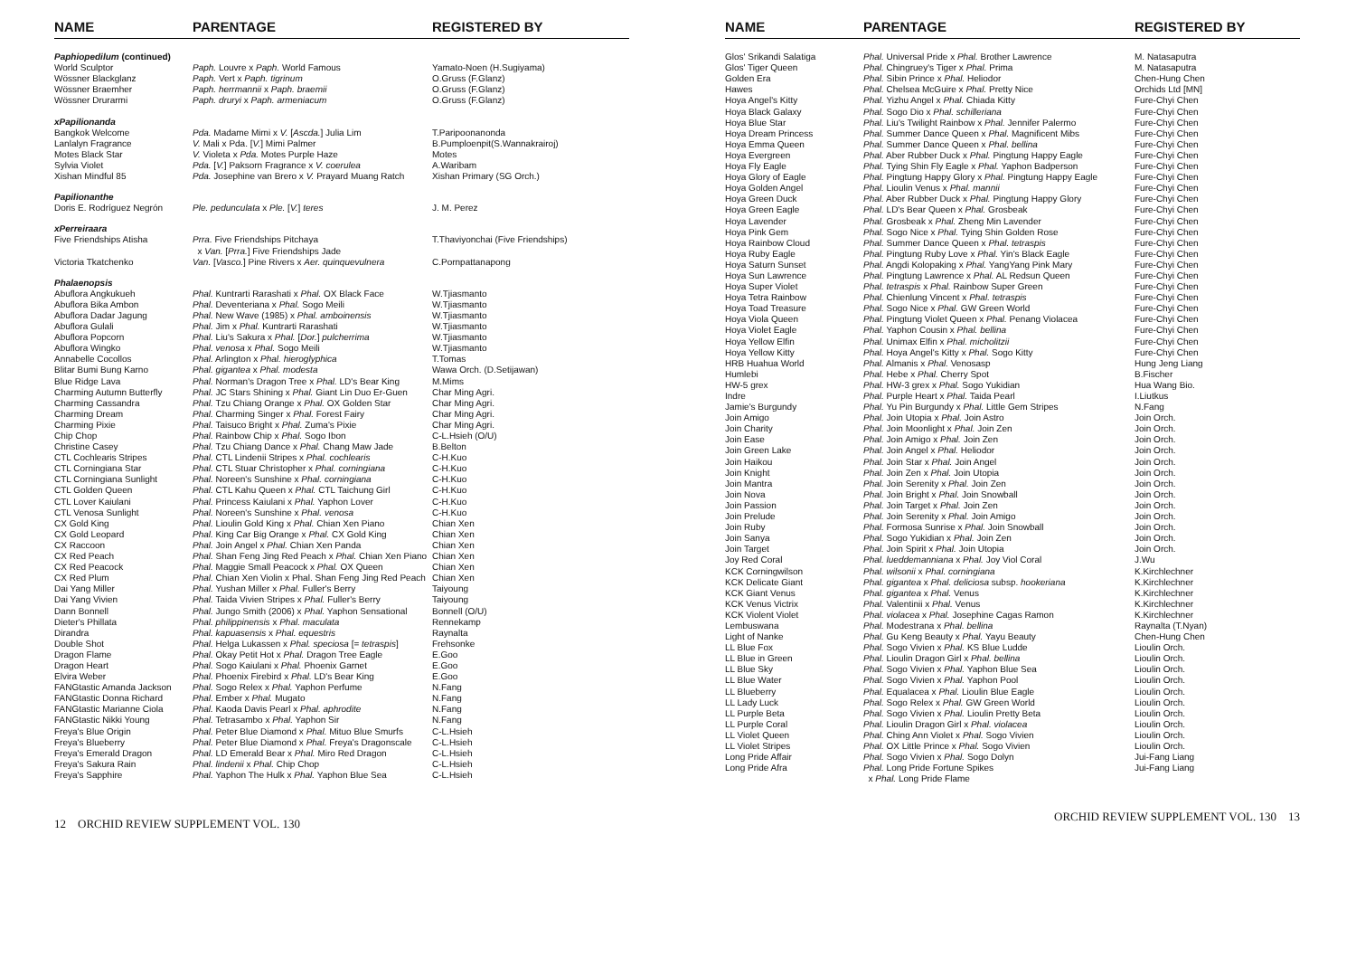| NAME | PARENTAGE | REGISTERED BY |
| --- | --- | --- |
| Paphiopedilum (continued) | | |
| World Sculptor | Paph. Louvre x Paph. World Famous | Yamato-Noen (H.Sugiyama) |
| Wössner Blackglanz | Paph. Vert x Paph. tigrinum | O.Gruss (F.Glanz) |
| Wössner Braemher | Paph. herrmannii x Paph. braemii | O.Gruss (F.Glanz) |
| Wössner Drurarmi | Paph. druryi x Paph. armeniacum | O.Gruss (F.Glanz) |
| xPapilionanda | | |
| Bangkok Welcome | Pda. Madame Mimi x V. [ Ascda. ] Julia Lim | T.Paripoonanonda |
| Lanlalyn Fragrance | V. Mali x Pda. [ V. ] Mimi Palmer | B.Pumploenpit(S.Wannakrairoj) |
| Motes Black Star | V. Violeta x Pda. Motes Purple Haze | Motes |
| Sylvia Violet | Pda. [ V. ] Paksorn Fragrance x V. coerulea | A.Waribam |
| Xishan Mindful 85 | Pda. Josephine van Brero x V. Prayard Muang Ratch | Xishan Primary (SG Orch.) |
| Papilionanthe | | |
| Doris E. Rodríguez Negrón | Ple. pedunculata x Ple. [ V. ] teres | J. M. Perez |
| xPerreiraara | | |
| Five Friendships Atisha | Prra. Five Friendships Pitchaya x Van. [ Prra. ] Five Friendships Jade | T.Thaviyonchai (Five Friendships) |
| Victoria Tkatchenko | Van. [ Vasco. ] Pine Rivers x Aer. quinquevulnera | C.Pornpattanapong |
| Phalaenopsis | | |
| Abuflora Angkukueh | Phal. Kuntrarti Rarashati x Phal. OX Black Face | W.Tjiasmanto |
| Abuflora Bika Ambon | Phal. Deventeriana x Phal. Sogo Meili | W.Tjiasmanto |
| Abuflora Dadar Jagung | Phal. New Wave (1985) x Phal. amboinensis | W.Tjiasmanto |
| Abuflora Gulali | Phal. Jim x Phal. Kuntrarti Rarashati | W.Tjiasmanto |
| Abuflora Popcorn | Phal. Liu's Sakura x Phal. [ Dor. ] pulcherrima | W.Tjiasmanto |
| Abuflora Wingko | Phal. venosa x Phal. Sogo Meili | W.Tjiasmanto |
| Annabelle Cocollos | Phal. Arlington x Phal. hieroglyphica | T.Tomas |
| Blitar Bumi Bung Karno | Phal. gigantea x Phal. modesta | Wawa Orch. (D.Setijawan) |
| Blue Ridge Lava | Phal. Norman's Dragon Tree x Phal. LD's Bear King | M.Mims |
| Charming Autumn Butterfly | Phal. JC Stars Shining x Phal. Giant Lin Duo Er-Guen | Char Ming Agri. |
| Charming Cassandra | Phal. Tzu Chiang Orange x Phal. OX Golden Star | Char Ming Agri. |
| Charming Dream | Phal. Charming Singer x Phal. Forest Fairy | Char Ming Agri. |
| Charming Pixie | Phal. Taisuco Bright x Phal. Zuma's Pixie | Char Ming Agri. |
| Chip Chop | Phal. Rainbow Chip x Phal. Sogo Ibon | C-L.Hsieh (O/U) |
| Christine Casey | Phal. Tzu Chiang Dance x Phal. Chang Maw Jade | B.Belton |
| CTL Cochlearis Stripes | Phal. CTL Lindenii Stripes x Phal. cochlearis | C-H.Kuo |
| CTL Corningiana Star | Phal. CTL Stuar Christopher x Phal. corningiana | C-H.Kuo |
| CTL Corningiana Sunlight | Phal. Noreen's Sunshine x Phal. corningiana | C-H.Kuo |
| CTL Golden Queen | Phal. CTL Kahu Queen x Phal. CTL Taichung Girl | C-H.Kuo |
| CTL Lover Kaiulani | Phal. Princess Kaiulani x Phal. Yaphon Lover | C-H.Kuo |
| CTL Venosa Sunlight | Phal. Noreen's Sunshine x Phal. venosa | C-H.Kuo |
| CX Gold King | Phal. Lioulin Gold King x Phal. Chian Xen Piano | Chian Xen |
| CX Gold Leopard | Phal. King Car Big Orange x Phal. CX Gold King | Chian Xen |
| CX Raccoon | Phal. Join Angel x Phal. Chian Xen Panda | Chian Xen |
| CX Red Peach | Phal. Shan Feng Jing Red Peach x Phal. Chian Xen Piano | Chian Xen |
| CX Red Peacock | Phal. Maggie Small Peacock x Phal. OX Queen | Chian Xen |
| CX Red Plum | Phal. Chian Xen Violin x Phal. Shan Feng Jing Red Peach | Chian Xen |
| Dai Yang Miller | Phal. Yushan Miller x Phal. Fuller's Berry | Taiyoung |
| Dai Yang Vivien | Phal. Taida Vivien Stripes x Phal. Fuller's Berry | Taiyoung |
| Dann Bonnell | Phal. Jungo Smith (2006) x Phal. Yaphon Sensational | Bonnell (O/U) |
| Dieter's Phillata | Phal. philippinensis x Phal. maculata | Rennekamp |
| Dirandra | Phal. kapuasensis x Phal. equestris | Raynalta |
| Double Shot | Phal. Helga Lukassen x Phal. speciosa [= tetraspis ] | Frehsonke |
| Dragon Flame | Phal. Okay Petit Hot x Phal. Dragon Tree Eagle | E.Goo |
| Dragon Heart | Phal. Sogo Kaiulani x Phal. Phoenix Garnet | E.Goo |
| Elvira Weber | Phal. Phoenix Firebird x Phal. LD's Bear King | E.Goo |
| FANGtastic Amanda Jackson | Phal. Sogo Relex x Phal. Yaphon Perfume | N.Fang |
| FANGtastic Donna Richard | Phal. Ember x Phal. Mugato | N.Fang |
| FANGtastic Marianne Ciola | Phal. Kaoda Davis Pearl x Phal. aphrodite | N.Fang |
| FANGtastic Nikki Young | Phal. Tetrasambo x Phal. Yaphon Sir | N.Fang |
| Freya's Blue Origin | Phal. Peter Blue Diamond x Phal. Mituo Blue Smurfs | C-L.Hsieh |
| Freya's Blueberry | Phal. Peter Blue Diamond x Phal. Freya's Dragonscale | C-L.Hsieh |
| Freya's Emerald Dragon | Phal. LD Emerald Bear x Phal. Miro Red Dragon | C-L.Hsieh |
| Freya's Sakura Rain | Phal. lindenii x Phal. Chip Chop | C-L.Hsieh |
| Freya's Sapphire | Phal. Yaphon The Hulk x Phal. Yaphon Blue Sea | C-L.Hsieh |
12 ORCHID REVIEW SUPPLEMENT VOL. 130
| NAME | PARENTAGE | REGISTERED BY |
| --- | --- | --- |
| Glos' Srikandi Salatiga | Phal. Universal Pride x Phal. Brother Lawrence | M. Natasaputra |
| Glos' Tiger Queen | Phal. Chingruey's Tiger x Phal. Prima | M. Natasaputra |
| Golden Era | Phal. Sibin Prince x Phal. Heliodor | Chen-Hung Chen |
| Hawes | Phal. Chelsea McGuire x Phal. Pretty Nice | Orchids Ltd [MN] |
| Hoya Angel's Kitty | Phal. Yizhu Angel x Phal. Chiada Kitty | Fure-Chyi Chen |
| Hoya Black Galaxy | Phal. Sogo Dio x Phal. schilleriana | Fure-Chyi Chen |
| Hoya Blue Star | Phal. Liu's Twilight Rainbow x Phal. Jennifer Palermo | Fure-Chyi Chen |
| Hoya Dream Princess | Phal. Summer Dance Queen x Phal. Magnificent Mibs | Fure-Chyi Chen |
| Hoya Emma Queen | Phal. Summer Dance Queen x Phal. bellina | Fure-Chyi Chen |
| Hoya Evergreen | Phal. Aber Rubber Duck x Phal. Pingtung Happy Eagle | Fure-Chyi Chen |
| Hoya Fly Eagle | Phal. Tying Shin Fly Eagle x Phal. Yaphon Badperson | Fure-Chyi Chen |
| Hoya Glory of Eagle | Phal. Pingtung Happy Glory x Phal. Pingtung Happy Eagle | Fure-Chyi Chen |
| Hoya Golden Angel | Phal. Lioulin Venus x Phal. mannii | Fure-Chyi Chen |
| Hoya Green Duck | Phal. Aber Rubber Duck x Phal. Pingtung Happy Glory | Fure-Chyi Chen |
| Hoya Green Eagle | Phal. LD's Bear Queen x Phal. Grosbeak | Fure-Chyi Chen |
| Hoya Lavender | Phal. Grosbeak x Phal. Zheng Min Lavender | Fure-Chyi Chen |
| Hoya Pink Gem | Phal. Sogo Nice x Phal. Tying Shin Golden Rose | Fure-Chyi Chen |
| Hoya Rainbow Cloud | Phal. Summer Dance Queen x Phal. tetraspis | Fure-Chyi Chen |
| Hoya Ruby Eagle | Phal. Pingtung Ruby Love x Phal. Yin's Black Eagle | Fure-Chyi Chen |
| Hoya Saturn Sunset | Phal. Angdi Kolopaking x Phal. YangYang Pink Mary | Fure-Chyi Chen |
| Hoya Sun Lawrence | Phal. Pingtung Lawrence x Phal. AL Redsun Queen | Fure-Chyi Chen |
| Hoya Super Violet | Phal. tetraspis x Phal. Rainbow Super Green | Fure-Chyi Chen |
| Hoya Tetra Rainbow | Phal. Chienlung Vincent x Phal. tetraspis | Fure-Chyi Chen |
| Hoya Toad Treasure | Phal. Sogo Nice x Phal. GW Green World | Fure-Chyi Chen |
| Hoya Viola Queen | Phal. Pingtung Violet Queen x Phal. Penang Violacea | Fure-Chyi Chen |
| Hoya Violet Eagle | Phal. Yaphon Cousin x Phal. bellina | Fure-Chyi Chen |
| Hoya Yellow Elfin | Phal. Unimax Elfin x Phal. micholitzii | Fure-Chyi Chen |
| Hoya Yellow Kitty | Phal. Hoya Angel's Kitty x Phal. Sogo Kitty | Fure-Chyi Chen |
| HRB Huahua World | Phal. Almanis x Phal. Venosasp | Hung Jeng Liang |
| Humlebi | Phal. Hebe x Phal. Cherry Spot | B.Fischer |
| HW-5 grex | Phal. HW-3 grex x Phal. Sogo Yukidian | Hua Wang Bio. |
| Indre | Phal. Purple Heart x Phal. Taida Pearl | I.Liutkus |
| Jamie's Burgundy | Phal. Yu Pin Burgundy x Phal. Little Gem Stripes | N.Fang |
| Join Amigo | Phal. Join Utopia x Phal. Join Astro | Join Orch. |
| Join Charity | Phal. Join Moonlight x Phal. Join Zen | Join Orch. |
| Join Ease | Phal. Join Amigo x Phal. Join Zen | Join Orch. |
| Join Green Lake | Phal. Join Angel x Phal. Heliodor | Join Orch. |
| Join Haikou | Phal. Join Star x Phal. Join Angel | Join Orch. |
| Join Knight | Phal. Join Zen x Phal. Join Utopia | Join Orch. |
| Join Mantra | Phal. Join Serenity x Phal. Join Zen | Join Orch. |
| Join Nova | Phal. Join Bright x Phal. Join Snowball | Join Orch. |
| Join Passion | Phal. Join Target x Phal. Join Zen | Join Orch. |
| Join Prelude | Phal. Join Serenity x Phal. Join Amigo | Join Orch. |
| Join Ruby | Phal. Formosa Sunrise x Phal. Join Snowball | Join Orch. |
| Join Sanya | Phal. Sogo Yukidian x Phal. Join Zen | Join Orch. |
| Join Target | Phal. Join Spirit x Phal. Join Utopia | Join Orch. |
| Joy Red Coral | Phal. lueddemanniana x Phal. Joy Viol Coral | J.Wu |
| KCK Corningwilson | Phal. wilsonii x Phal. corningiana | K.Kirchlechner |
| KCK Delicate Giant | Phal. gigantea x Phal. deliciosa subsp. hookeriana | K.Kirchlechner |
| KCK Giant Venus | Phal. gigantea x Phal. Venus | K.Kirchlechner |
| KCK Venus Victrix | Phal. Valentinii x Phal. Venus | K.Kirchlechner |
| KCK Violent Violet | Phal. violacea x Phal. Josephine Cagas Ramon | K.Kirchlechner |
| Lembuswana | Phal. Modestrana x Phal. bellina | Raynalta (T.Nyan) |
| Light of Nanke | Phal. Gu Keng Beauty x Phal. Yayu Beauty | Chen-Hung Chen |
| LL Blue Fox | Phal. Sogo Vivien x Phal. KS Blue Ludde | Lioulin Orch. |
| LL Blue in Green | Phal. Lioulin Dragon Girl x Phal. bellina | Lioulin Orch. |
| LL Blue Sky | Phal. Sogo Vivien x Phal. Yaphon Blue Sea | Lioulin Orch. |
| LL Blue Water | Phal. Sogo Vivien x Phal. Yaphon Pool | Lioulin Orch. |
| LL Blueberry | Phal. Equalacea x Phal. Lioulin Blue Eagle | Lioulin Orch. |
| LL Lady Luck | Phal. Sogo Relex x Phal. GW Green World | Lioulin Orch. |
| LL Purple Beta | Phal. Sogo Vivien x Phal. Lioulin Pretty Beta | Lioulin Orch. |
| LL Purple Coral | Phal. Lioulin Dragon Girl x Phal. violacea | Lioulin Orch. |
| LL Violet Queen | Phal. Ching Ann Violet x Phal. Sogo Vivien | Lioulin Orch. |
| LL Violet Stripes | Phal. OX Little Prince x Phal. Sogo Vivien | Lioulin Orch. |
| Long Pride Affair | Phal. Sogo Vivien x Phal. Sogo Dolyn | Jui-Fang Liang |
| Long Pride Afra | Phal. Long Pride Fortune Spikes x Phal. Long Pride Flame | Jui-Fang Liang |
ORCHID REVIEW SUPPLEMENT VOL. 130 13